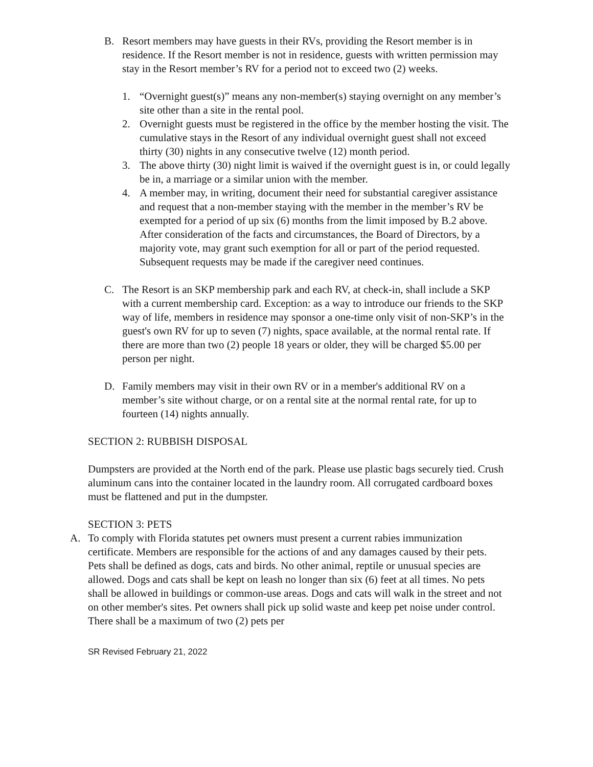B. Resort members may have guests in their RVs, providing the Resort member is in residence. If the Resort member is not in residence, guests with written permission may stay in the Resort member’s RV for a period not to exceed two (2) weeks.
1. “Overnight guest(s)” means any non-member(s) staying overnight on any member’s site other than a site in the rental pool.
2. Overnight guests must be registered in the office by the member hosting the visit. The cumulative stays in the Resort of any individual overnight guest shall not exceed thirty (30) nights in any consecutive twelve (12) month period.
3. The above thirty (30) night limit is waived if the overnight guest is in, or could legally be in, a marriage or a similar union with the member.
4. A member may, in writing, document their need for substantial caregiver assistance and request that a non-member staying with the member in the member’s RV be exempted for a period of up six (6) months from the limit imposed by B.2 above. After consideration of the facts and circumstances, the Board of Directors, by a majority vote, may grant such exemption for all or part of the period requested. Subsequent requests may be made if the caregiver need continues.
C. The Resort is an SKP membership park and each RV, at check-in, shall include a SKP with a current membership card. Exception: as a way to introduce our friends to the SKP way of life, members in residence may sponsor a one-time only visit of non-SKP’s in the guest's own RV for up to seven (7) nights, space available, at the normal rental rate. If there are more than two (2) people 18 years or older, they will be charged $5.00 per person per night.
D. Family members may visit in their own RV or in a member's additional RV on a member’s site without charge, or on a rental site at the normal rental rate, for up to fourteen (14) nights annually.
SECTION 2: RUBBISH DISPOSAL
Dumpsters are provided at the North end of the park. Please use plastic bags securely tied. Crush aluminum cans into the container located in the laundry room. All corrugated cardboard boxes must be flattened and put in the dumpster.
SECTION 3: PETS
A. To comply with Florida statutes pet owners must present a current rabies immunization certificate. Members are responsible for the actions of and any damages caused by their pets. Pets shall be defined as dogs, cats and birds. No other animal, reptile or unusual species are allowed. Dogs and cats shall be kept on leash no longer than six (6) feet at all times. No pets shall be allowed in buildings or common-use areas. Dogs and cats will walk in the street and not on other member's sites. Pet owners shall pick up solid waste and keep pet noise under control. There shall be a maximum of two (2) pets per
SR Revised February 21, 2022